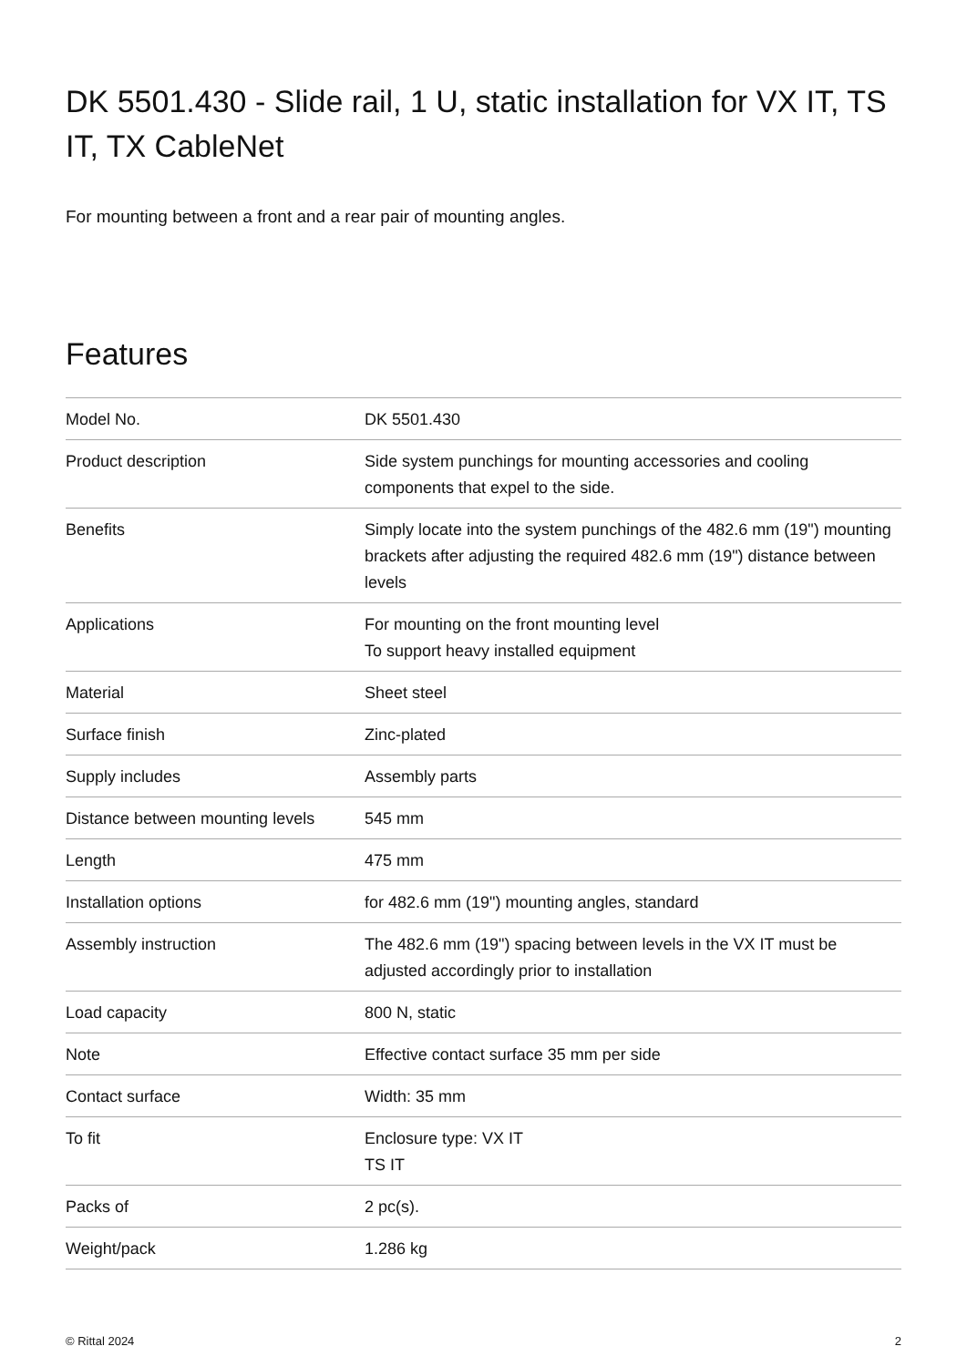DK 5501.430 - Slide rail, 1 U, static installation for VX IT, TS IT, TX CableNet
For mounting between a front and a rear pair of mounting angles.
Features
| Model No. | DK 5501.430 |
| Product description | Side system punchings for mounting accessories and cooling components that expel to the side. |
| Benefits | Simply locate into the system punchings of the 482.6 mm (19") mounting brackets after adjusting the required 482.6 mm (19") distance between levels |
| Applications | For mounting on the front mounting level To support heavy installed equipment |
| Material | Sheet steel |
| Surface finish | Zinc-plated |
| Supply includes | Assembly parts |
| Distance between mounting levels | 545 mm |
| Length | 475 mm |
| Installation options | for 482.6 mm (19") mounting angles, standard |
| Assembly instruction | The 482.6 mm (19") spacing between levels in the VX IT must be adjusted accordingly prior to installation |
| Load capacity | 800 N, static |
| Note | Effective contact surface 35 mm per side |
| Contact surface | Width: 35 mm |
| To fit | Enclosure type: VX IT TS IT |
| Packs of | 2 pc(s). |
| Weight/pack | 1.286 kg |
© Rittal 2024 2